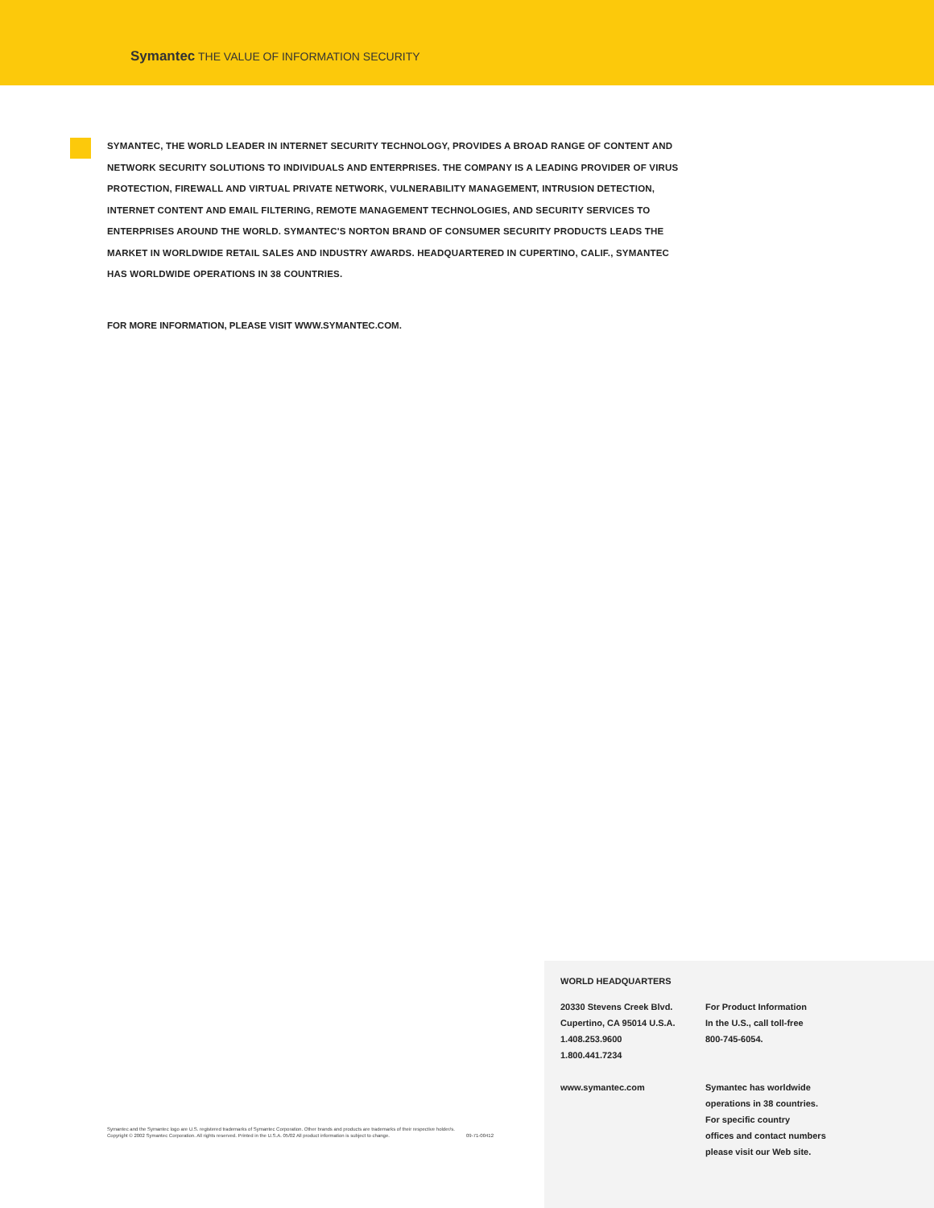Symantec THE VALUE OF INFORMATION SECURITY
SYMANTEC, THE WORLD LEADER IN INTERNET SECURITY TECHNOLOGY, PROVIDES A BROAD RANGE OF CONTENT AND NETWORK SECURITY SOLUTIONS TO INDIVIDUALS AND ENTERPRISES. THE COMPANY IS A LEADING PROVIDER OF VIRUS PROTECTION, FIREWALL AND VIRTUAL PRIVATE NETWORK, VULNERABILITY MANAGEMENT, INTRUSION DETECTION, INTERNET CONTENT AND EMAIL FILTERING, REMOTE MANAGEMENT TECHNOLOGIES, AND SECURITY SERVICES TO ENTERPRISES AROUND THE WORLD. SYMANTEC'S NORTON BRAND OF CONSUMER SECURITY PRODUCTS LEADS THE MARKET IN WORLDWIDE RETAIL SALES AND INDUSTRY AWARDS. HEADQUARTERED IN CUPERTINO, CALIF., SYMANTEC HAS WORLDWIDE OPERATIONS IN 38 COUNTRIES.
FOR MORE INFORMATION, PLEASE VISIT WWW.SYMANTEC.COM.
Symantec and the Symantec logo are U.S. registered trademarks of Symantec Corporation. Other brands and products are trademarks of their respective holder/s.
Copyright © 2002 Symantec Corporation. All rights reserved. Printed in the U.S.A. 05/02 All product information is subject to change. 09-71-00412
WORLD HEADQUARTERS
20330 Stevens Creek Blvd.
Cupertino, CA 95014 U.S.A.
1.408.253.9600
1.800.441.7234
www.symantec.com
For Product Information
In the U.S., call toll-free
800-745-6054.
Symantec has worldwide
operations in 38 countries.
For specific country
offices and contact numbers
please visit our Web site.